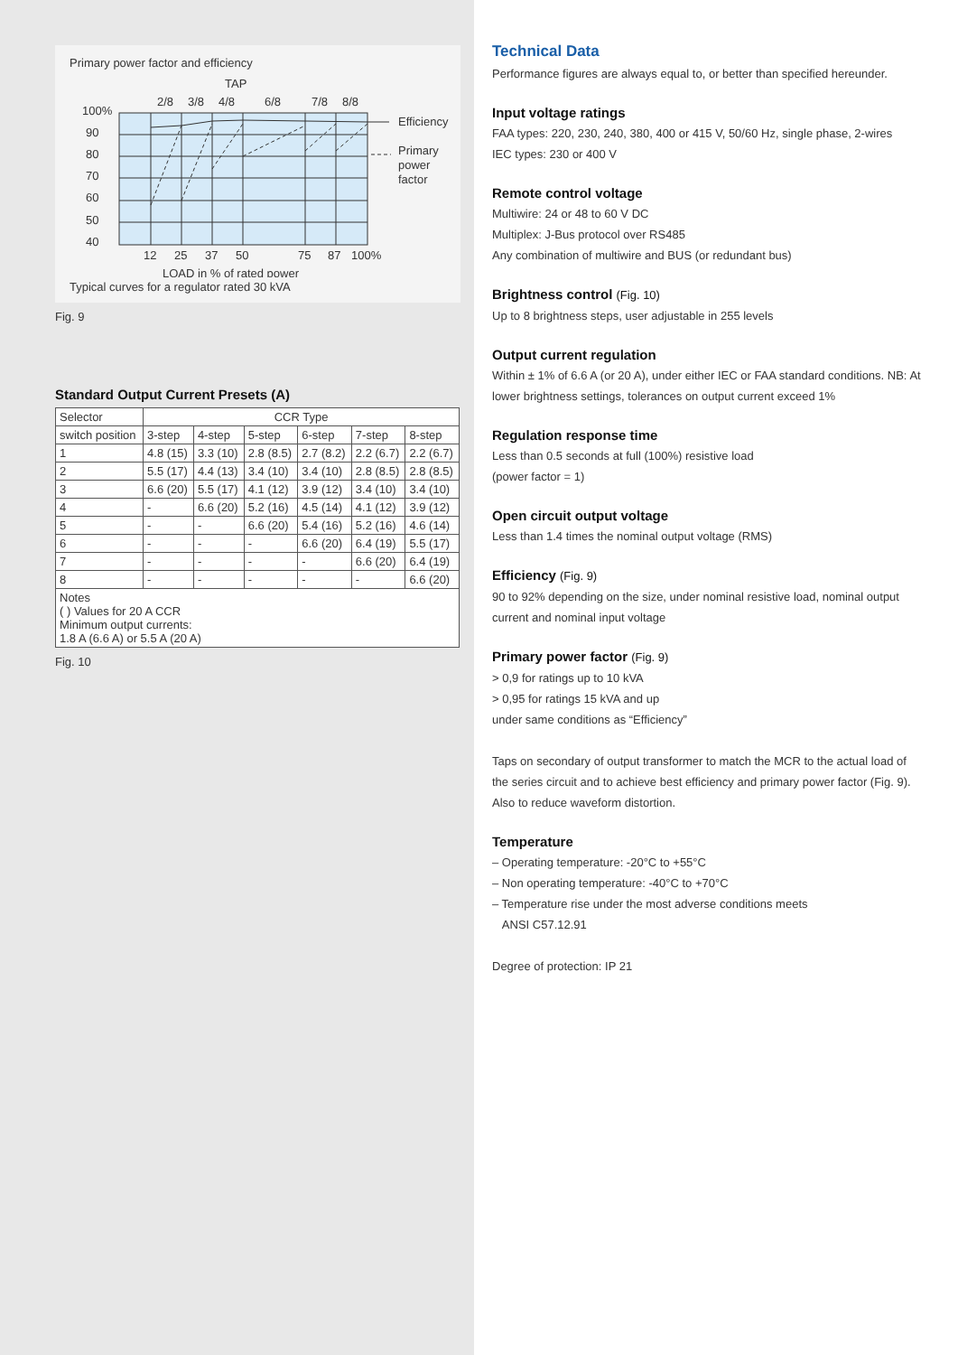Primary power factor and efficiency
TAP
2/8
3/8
4/8
6/8
7/8
8/8
100%
90
80
70
60
50
40
12
25
37
50
75
87
100%
LOAD in % of rated power
Efficiency
Primary
power
factor
Typical curves for a regulator rated 30 kVA
Fig. 9
Standard Output Current Presets (A)
| Selector | CCR Type | | | | | |
| --- | --- | --- | --- | --- | --- | --- |
| switch position | 3-step | 4-step | 5-step | 6-step | 7-step | 8-step |
| 1 | 4.8 (15) | 3.3 (10) | 2.8 (8.5) | 2.7 (8.2) | 2.2 (6.7) | 2.2 (6.7) |
| 2 | 5.5 (17) | 4.4 (13) | 3.4 (10) | 3.4 (10) | 2.8 (8.5) | 2.8 (8.5) |
| 3 | 6.6 (20) | 5.5 (17) | 4.1 (12) | 3.9 (12) | 3.4 (10) | 3.4 (10) |
| 4 | - | 6.6 (20) | 5.2 (16) | 4.5 (14) | 4.1 (12) | 3.9 (12) |
| 5 | - | - | 6.6 (20) | 5.4 (16) | 5.2 (16) | 4.6 (14) |
| 6 | - | - | - | 6.6 (20) | 6.4 (19) | 5.5 (17) |
| 7 | - | - | - | - | 6.6 (20) | 6.4 (19) |
| 8 | - | - | - | - | - | 6.6 (20) |
| Notes ( ) Values for 20 A CCR Minimum output currents: 1.8 A (6.6 A) or 5.5 A (20 A) | | | | | | |
Fig. 10
Technical Data
Performance figures are always equal to, or better than specified hereunder.
Input voltage ratings
FAA types: 220, 230, 240, 380, 400 or 415 V, 50/60 Hz, single phase, 2-wires
IEC types: 230 or 400 V
Remote control voltage
Multiwire: 24 or 48 to 60 V DC
Multiplex: J-Bus protocol over RS485
Any combination of multiwire and BUS (or redundant bus)
Brightness control (Fig. 10)
Up to 8 brightness steps, user adjustable in 255 levels
Output current regulation
Within ± 1% of 6.6 A (or 20 A), under either IEC or FAA standard conditions. NB: At lower brightness settings, tolerances on output current exceed 1%
Regulation response time
Less than 0.5 seconds at full (100%) resistive load
(power factor = 1)
Open circuit output voltage
Less than 1.4 times the nominal output voltage (RMS)
Efficiency (Fig. 9)
90 to 92% depending on the size, under nominal resistive load, nominal output current and nominal input voltage
Primary power factor (Fig. 9)
> 0,9 for ratings up to 10 kVA
> 0,95 for ratings 15 kVA and up
under same conditions as “Efficiency”
Taps on secondary of output transformer to match the MCR to the actual load of the series circuit and to achieve best efficiency and primary power factor (Fig. 9). Also to reduce waveform distortion.
Temperature
– Operating temperature: -20°C to +55°C
– Non operating temperature: -40°C to +70°C
– Temperature rise under the most adverse conditions meets
ANSI C57.12.91
Degree of protection: IP 21